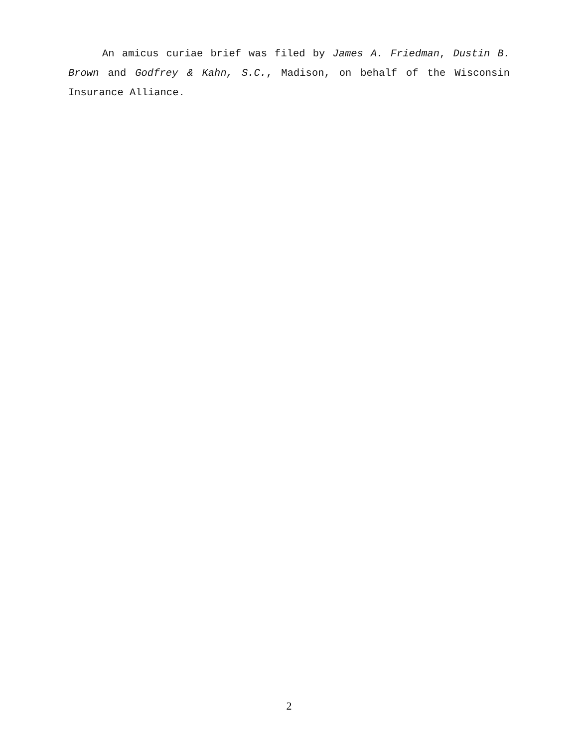An amicus curiae brief was filed by James A. Friedman, Dustin B. Brown and Godfrey & Kahn, S.C., Madison, on behalf of the Wisconsin Insurance Alliance.
2